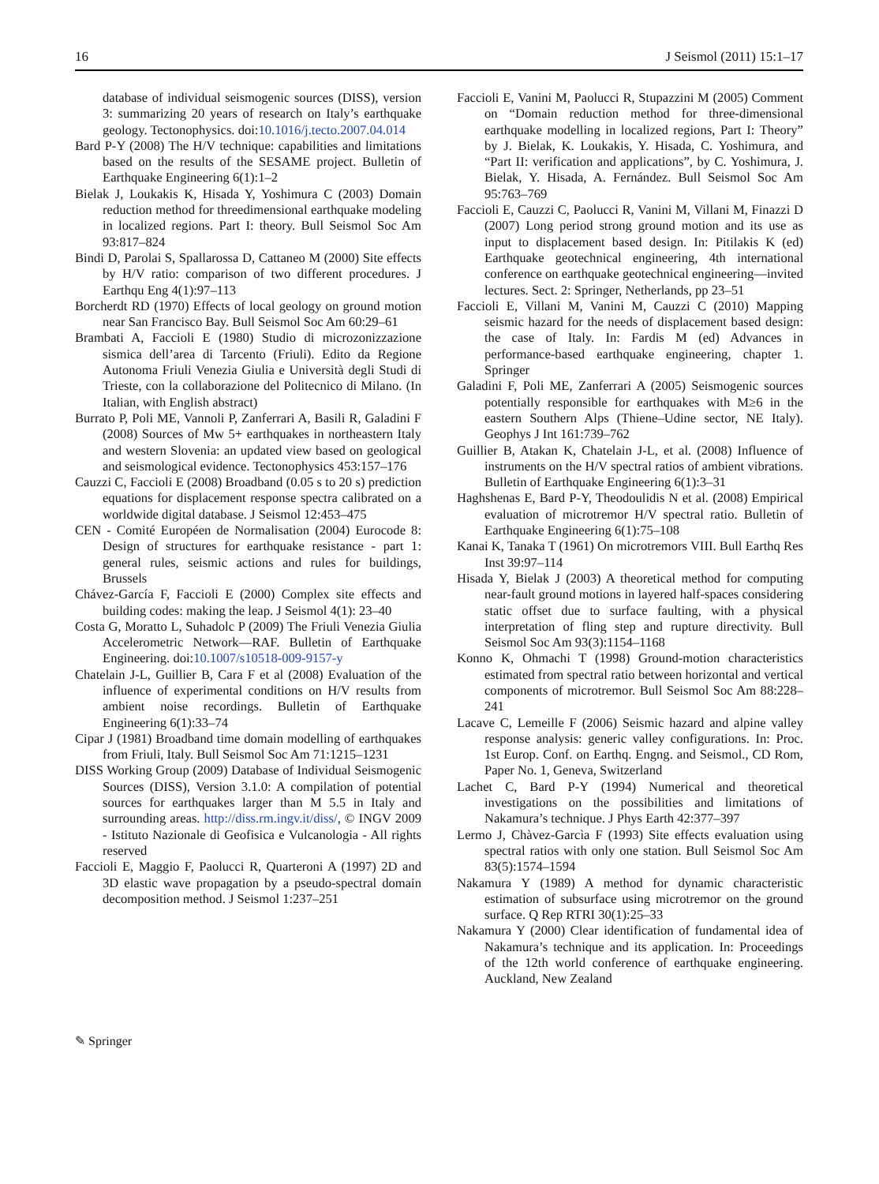16 J Seismol (2011) 15:1–17
database of individual seismogenic sources (DISS), version 3: summarizing 20 years of research on Italy’s earthquake geology. Tectonophysics. doi:10.1016/j.tecto.2007.04.014
Bard P-Y (2008) The H/V technique: capabilities and limitations based on the results of the SESAME project. Bulletin of Earthquake Engineering 6(1):1–2
Bielak J, Loukakis K, Hisada Y, Yoshimura C (2003) Domain reduction method for threedimensional earthquake modeling in localized regions. Part I: theory. Bull Seismol Soc Am 93:817–824
Bindi D, Parolai S, Spallarossa D, Cattaneo M (2000) Site effects by H/V ratio: comparison of two different procedures. J Earthqu Eng 4(1):97–113
Borcherdt RD (1970) Effects of local geology on ground motion near San Francisco Bay. Bull Seismol Soc Am 60:29–61
Brambati A, Faccioli E (1980) Studio di microzonizzazione sismica dell’area di Tarcento (Friuli). Edito da Regione Autonoma Friuli Venezia Giulia e Università degli Studi di Trieste, con la collaborazione del Politecnico di Milano. (In Italian, with English abstract)
Burrato P, Poli ME, Vannoli P, Zanferrari A, Basili R, Galadini F (2008) Sources of Mw 5+ earthquakes in northeastern Italy and western Slovenia: an updated view based on geological and seismological evidence. Tectonophysics 453:157–176
Cauzzi C, Faccioli E (2008) Broadband (0.05 s to 20 s) prediction equations for displacement response spectra calibrated on a worldwide digital database. J Seismol 12:453–475
CEN - Comité Européen de Normalisation (2004) Eurocode 8: Design of structures for earthquake resistance - part 1: general rules, seismic actions and rules for buildings, Brussels
Chávez-García F, Faccioli E (2000) Complex site effects and building codes: making the leap. J Seismol 4(1): 23–40
Costa G, Moratto L, Suhadolc P (2009) The Friuli Venezia Giulia Accelerometric Network—RAF. Bulletin of Earthquake Engineering. doi:10.1007/s10518-009-9157-y
Chatelain J-L, Guillier B, Cara F et al (2008) Evaluation of the influence of experimental conditions on H/V results from ambient noise recordings. Bulletin of Earthquake Engineering 6(1):33–74
Cipar J (1981) Broadband time domain modelling of earthquakes from Friuli, Italy. Bull Seismol Soc Am 71:1215–1231
DISS Working Group (2009) Database of Individual Seismogenic Sources (DISS), Version 3.1.0: A compilation of potential sources for earthquakes larger than M 5.5 in Italy and surrounding areas. http://diss.rm.ingv.it/diss/, © INGV 2009 - Istituto Nazionale di Geofisica e Vulcanologia - All rights reserved
Faccioli E, Maggio F, Paolucci R, Quarteroni A (1997) 2D and 3D elastic wave propagation by a pseudo-spectral domain decomposition method. J Seismol 1:237–251
Faccioli E, Vanini M, Paolucci R, Stupazzini M (2005) Comment on “Domain reduction method for three-dimensional earthquake modelling in localized regions, Part I: Theory” by J. Bielak, K. Loukakis, Y. Hisada, C. Yoshimura, and “Part II: verification and applications”, by C. Yoshimura, J. Bielak, Y. Hisada, A. Fernández. Bull Seismol Soc Am 95:763–769
Faccioli E, Cauzzi C, Paolucci R, Vanini M, Villani M, Finazzi D (2007) Long period strong ground motion and its use as input to displacement based design. In: Pitilakis K (ed) Earthquake geotechnical engineering, 4th international conference on earthquake geotechnical engineering—invited lectures. Sect. 2: Springer, Netherlands, pp 23–51
Faccioli E, Villani M, Vanini M, Cauzzi C (2010) Mapping seismic hazard for the needs of displacement based design: the case of Italy. In: Fardis M (ed) Advances in performance-based earthquake engineering, chapter 1. Springer
Galadini F, Poli ME, Zanferrari A (2005) Seismogenic sources potentially responsible for earthquakes with M≥6 in the eastern Southern Alps (Thiene–Udine sector, NE Italy). Geophys J Int 161:739–762
Guillier B, Atakan K, Chatelain J-L, et al. (2008) Influence of instruments on the H/V spectral ratios of ambient vibrations. Bulletin of Earthquake Engineering 6(1):3–31
Haghshenas E, Bard P-Y, Theodoulidis N et al. (2008) Empirical evaluation of microtremor H/V spectral ratio. Bulletin of Earthquake Engineering 6(1):75–108
Kanai K, Tanaka T (1961) On microtremors VIII. Bull Earthq Res Inst 39:97–114
Hisada Y, Bielak J (2003) A theoretical method for computing near-fault ground motions in layered half-spaces considering static offset due to surface faulting, with a physical interpretation of fling step and rupture directivity. Bull Seismol Soc Am 93(3):1154–1168
Konno K, Ohmachi T (1998) Ground-motion characteristics estimated from spectral ratio between horizontal and vertical components of microtremor. Bull Seismol Soc Am 88:228–241
Lacave C, Lemeille F (2006) Seismic hazard and alpine valley response analysis: generic valley configurations. In: Proc. 1st Europ. Conf. on Earthq. Engng. and Seismol., CD Rom, Paper No. 1, Geneva, Switzerland
Lachet C, Bard P-Y (1994) Numerical and theoretical investigations on the possibilities and limitations of Nakamura’s technique. J Phys Earth 42:377–397
Lermo J, Chàvez-Garcìa F (1993) Site effects evaluation using spectral ratios with only one station. Bull Seismol Soc Am 83(5):1574–1594
Nakamura Y (1989) A method for dynamic characteristic estimation of subsurface using microtremor on the ground surface. Q Rep RTRI 30(1):25–33
Nakamura Y (2000) Clear identification of fundamental idea of Nakamura’s technique and its application. In: Proceedings of the 12th world conference of earthquake engineering. Auckland, New Zealand
✎ Springer